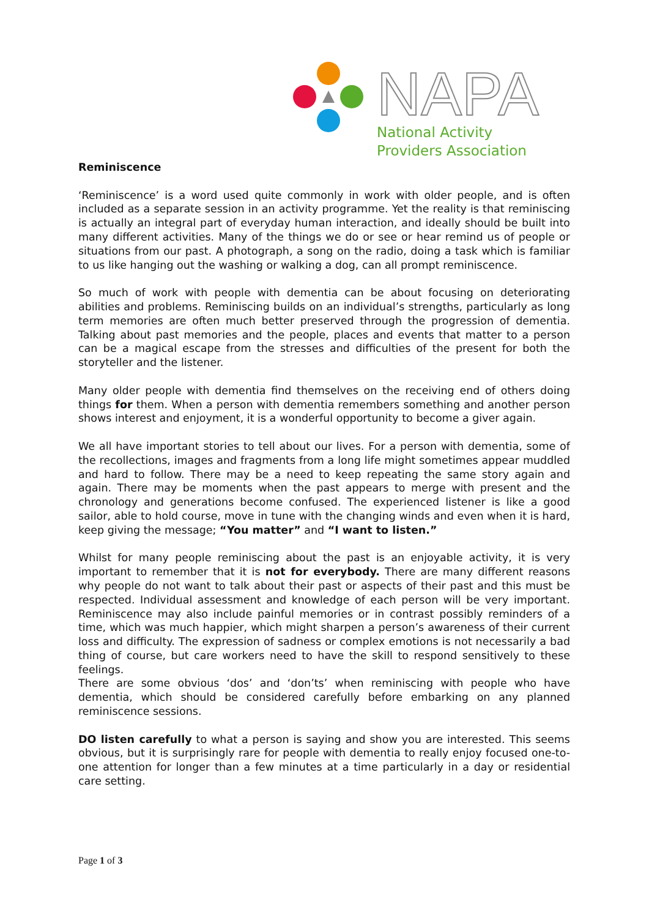NAPA
National Activity
Providers Association
Reminiscence
‘Reminiscence’ is a word used quite commonly in work with older people, and is often included as a separate session in an activity programme. Yet the reality is that reminiscing is actually an integral part of everyday human interaction, and ideally should be built into many different activities. Many of the things we do or see or hear remind us of people or situations from our past. A photograph, a song on the radio, doing a task which is familiar to us like hanging out the washing or walking a dog, can all prompt reminiscence.
So much of work with people with dementia can be about focusing on deteriorating abilities and problems. Reminiscing builds on an individual’s strengths, particularly as long term memories are often much better preserved through the progression of dementia. Talking about past memories and the people, places and events that matter to a person can be a magical escape from the stresses and difficulties of the present for both the storyteller and the listener.
Many older people with dementia find themselves on the receiving end of others doing things for them. When a person with dementia remembers something and another person shows interest and enjoyment, it is a wonderful opportunity to become a giver again.
We all have important stories to tell about our lives. For a person with dementia, some of the recollections, images and fragments from a long life might sometimes appear muddled and hard to follow. There may be a need to keep repeating the same story again and again. There may be moments when the past appears to merge with present and the chronology and generations become confused. The experienced listener is like a good sailor, able to hold course, move in tune with the changing winds and even when it is hard, keep giving the message; “You matter” and “I want to listen.”
Whilst for many people reminiscing about the past is an enjoyable activity, it is very important to remember that it is not for everybody. There are many different reasons why people do not want to talk about their past or aspects of their past and this must be respected. Individual assessment and knowledge of each person will be very important. Reminiscence may also include painful memories or in contrast possibly reminders of a time, which was much happier, which might sharpen a person’s awareness of their current loss and difficulty. The expression of sadness or complex emotions is not necessarily a bad thing of course, but care workers need to have the skill to respond sensitively to these feelings.
There are some obvious ‘dos’ and ‘don’ts’ when reminiscing with people who have dementia, which should be considered carefully before embarking on any planned reminiscence sessions.
DO listen carefully to what a person is saying and show you are interested. This seems obvious, but it is surprisingly rare for people with dementia to really enjoy focused one-to-one attention for longer than a few minutes at a time particularly in a day or residential care setting.
Page 1 of 3